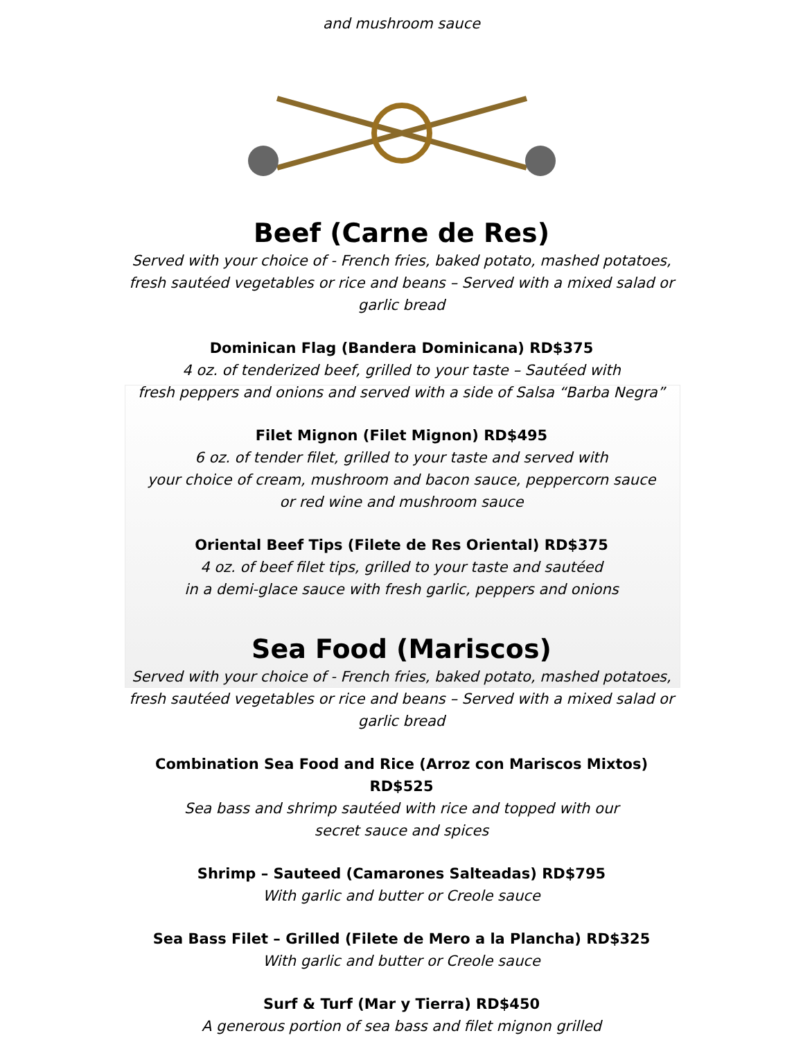and mushroom sauce
Beef (Carne de Res)
Served with your choice of - French fries, baked potato, mashed potatoes, fresh sautéed vegetables or rice and beans – Served with a mixed salad or garlic bread
Dominican Flag (Bandera Dominicana) RD$375
4 oz. of tenderized beef, grilled to your taste – Sautéed with
fresh peppers and onions and served with a side of Salsa “Barba Negra”
Filet Mignon (Filet Mignon) RD$495
6 oz. of tender filet, grilled to your taste and served with
your choice of cream, mushroom and bacon sauce, peppercorn sauce
or red wine and mushroom sauce
Oriental Beef Tips (Filete de Res Oriental) RD$375
4 oz. of beef filet tips, grilled to your taste and sautéed
in a demi-glace sauce with fresh garlic, peppers and onions
Sea Food (Mariscos)
Served with your choice of - French fries, baked potato, mashed potatoes, fresh sautéed vegetables or rice and beans – Served with a mixed salad or garlic bread
Combination Sea Food and Rice (Arroz con Mariscos Mixtos) RD$525
Sea bass and shrimp sautéed with rice and topped with our
secret sauce and spices
Shrimp – Sauteed (Camarones Salteadas) RD$795
With garlic and butter or Creole sauce
Sea Bass Filet – Grilled (Filete de Mero a la Plancha) RD$325
With garlic and butter or Creole sauce
Surf & Turf (Mar y Tierra) RD$450
A generous portion of sea bass and filet mignon grilled